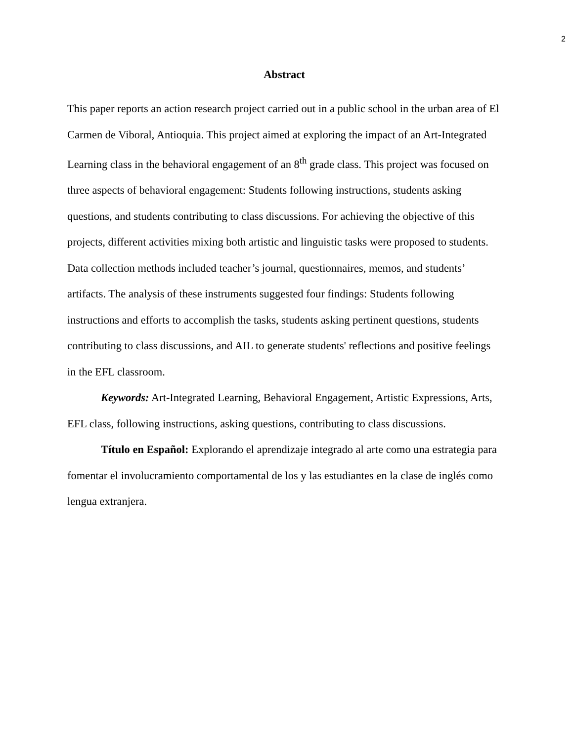2
Abstract
This paper reports an action research project carried out in a public school in the urban area of El Carmen de Viboral, Antioquia. This project aimed at exploring the impact of an Art-Integrated Learning class in the behavioral engagement of an 8<sup>th</sup> grade class. This project was focused on three aspects of behavioral engagement: Students following instructions, students asking questions, and students contributing to class discussions. For achieving the objective of this projects, different activities mixing both artistic and linguistic tasks were proposed to students. Data collection methods included teacher’s journal, questionnaires, memos, and students’ artifacts. The analysis of these instruments suggested four findings: Students following instructions and efforts to accomplish the tasks, students asking pertinent questions, students contributing to class discussions, and AIL to generate students' reflections and positive feelings in the EFL classroom.
Keywords: Art-Integrated Learning, Behavioral Engagement, Artistic Expressions, Arts, EFL class, following instructions, asking questions, contributing to class discussions.
Título en Español: Explorando el aprendizaje integrado al arte como una estrategia para fomentar el involucramiento comportamental de los y las estudiantes en la clase de inglés como lengua extranjera.